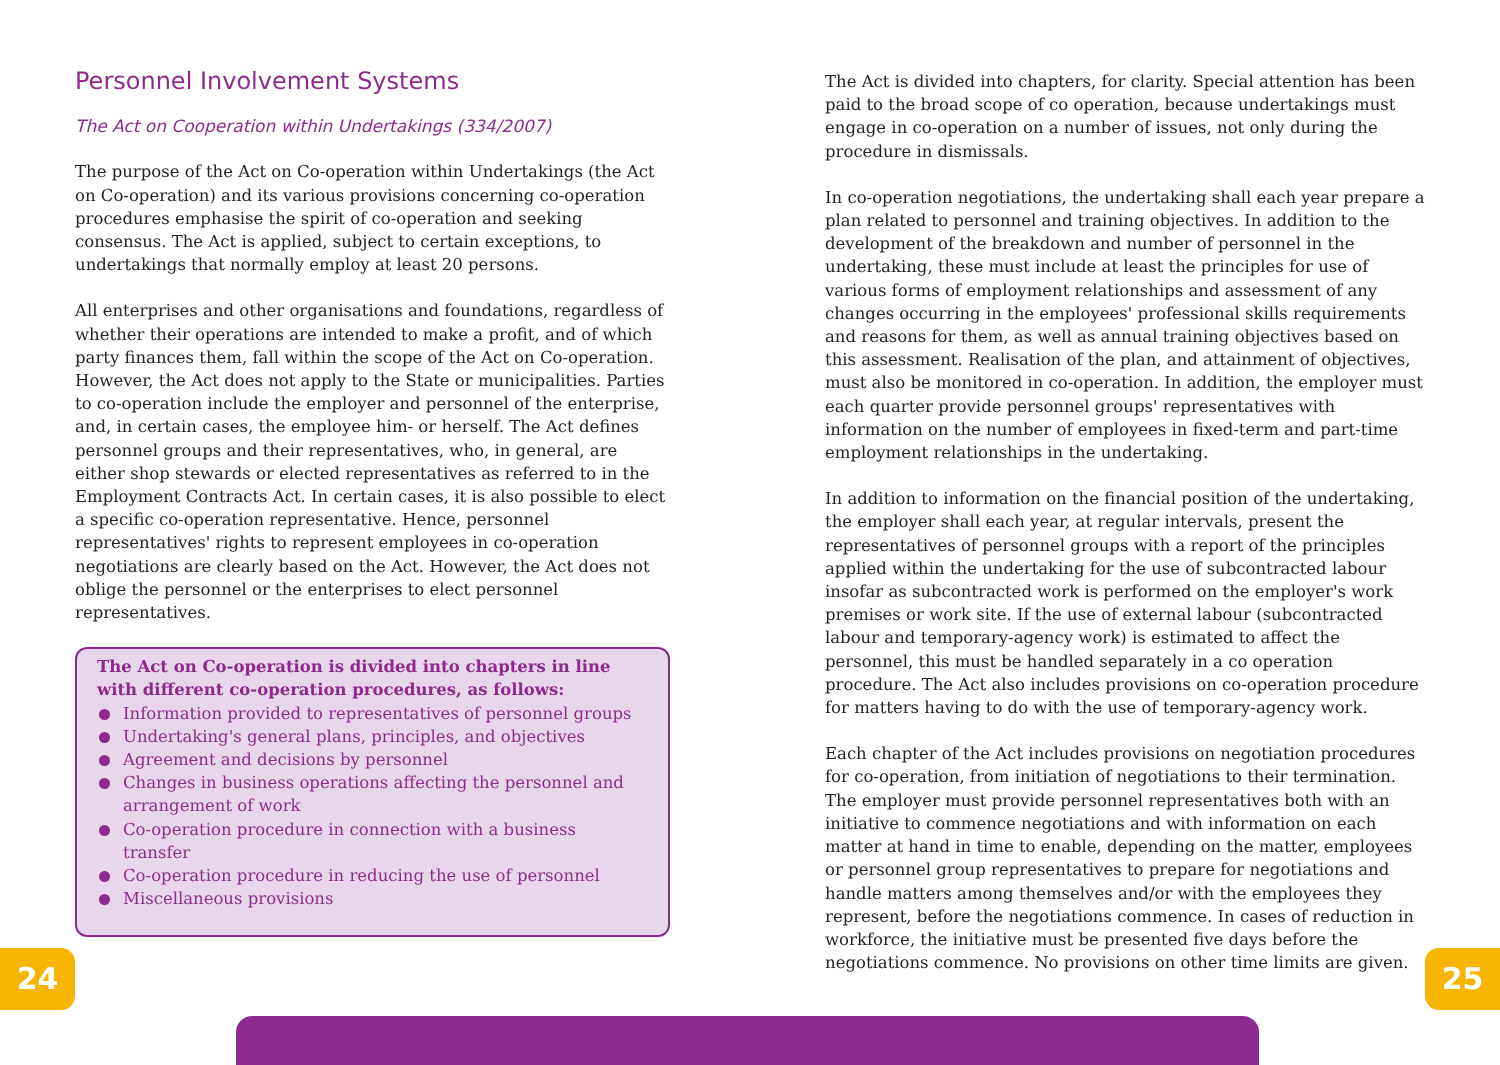Personnel Involvement Systems
The Act on Cooperation within Undertakings (334/2007)
The purpose of the Act on Co-operation within Undertakings (the Act on Co-operation) and its various provisions concerning co-operation procedures emphasise the spirit of co-operation and seeking consensus. The Act is applied, subject to certain exceptions, to undertakings that normally employ at least 20 persons.
All enterprises and other organisations and foundations, regardless of whether their operations are intended to make a profit, and of which party finances them, fall within the scope of the Act on Co-operation. However, the Act does not apply to the State or municipalities. Parties to co-operation include the employer and personnel of the enterprise, and, in certain cases, the employee him- or herself. The Act defines personnel groups and their representatives, who, in general, are either shop stewards or elected representatives as referred to in the Employment Contracts Act. In certain cases, it is also possible to elect a specific co-operation representative. Hence, personnel representatives' rights to represent employees in co-operation negotiations are clearly based on the Act. However, the Act does not oblige the personnel or the enterprises to elect personnel representatives.
The Act on Co-operation is divided into chapters in line with different co-operation procedures, as follows:
Information provided to representatives of personnel groups
Undertaking's general plans, principles, and objectives
Agreement and decisions by personnel
Changes in business operations affecting the personnel and arrangement of work
Co-operation procedure in connection with a business transfer
Co-operation procedure in reducing the use of personnel
Miscellaneous provisions
The Act is divided into chapters, for clarity. Special attention has been paid to the broad scope of co operation, because undertakings must engage in co-operation on a number of issues, not only during the procedure in dismissals.
In co-operation negotiations, the undertaking shall each year prepare a plan related to personnel and training objectives. In addition to the development of the breakdown and number of personnel in the undertaking, these must include at least the principles for use of various forms of employment relationships and assessment of any changes occurring in the employees' professional skills requirements and reasons for them, as well as annual training objectives based on this assessment. Realisation of the plan, and attainment of objectives, must also be monitored in co-operation. In addition, the employer must each quarter provide personnel groups' representatives with information on the number of employees in fixed-term and part-time employment relationships in the undertaking.
In addition to information on the financial position of the undertaking, the employer shall each year, at regular intervals, present the representatives of personnel groups with a report of the principles applied within the undertaking for the use of subcontracted labour insofar as subcontracted work is performed on the employer's work premises or work site. If the use of external labour (subcontracted labour and temporary-agency work) is estimated to affect the personnel, this must be handled separately in a co operation procedure. The Act also includes provisions on co-operation procedure for matters having to do with the use of temporary-agency work.
Each chapter of the Act includes provisions on negotiation procedures for co-operation, from initiation of negotiations to their termination. The employer must provide personnel representatives both with an initiative to commence negotiations and with information on each matter at hand in time to enable, depending on the matter, employees or personnel group representatives to prepare for negotiations and handle matters among themselves and/or with the employees they represent, before the negotiations commence. In cases of reduction in workforce, the initiative must be presented five days before the negotiations commence. No provisions on other time limits are given.
24 25